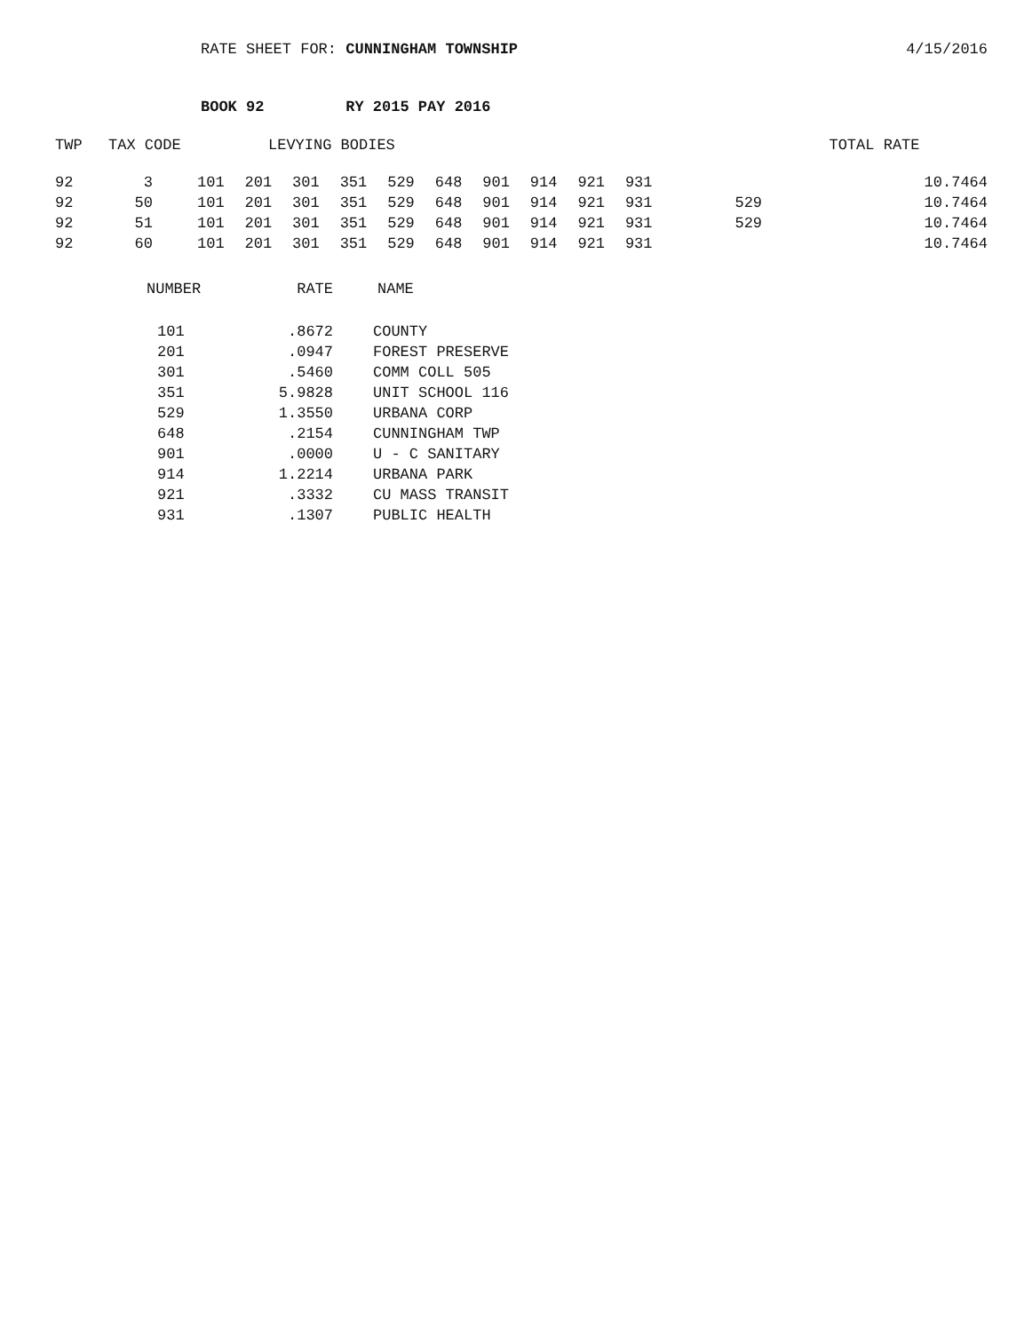RATE SHEET FOR: CUNNINGHAM TOWNSHIP
4/15/2016
BOOK 92 RY 2015 PAY 2016
| TWP | TAX CODE | LEVYING BODIES | | | | | | | | | | | TOTAL RATE |
| --- | --- | --- | --- | --- | --- | --- | --- | --- | --- | --- | --- | --- | --- |
| 92 | 3 | 101 | 201 | 301 | 351 | 529 | 648 | 901 | 914 | 921 | 931 | | 10.7464 |
| 92 | 50 | 101 | 201 | 301 | 351 | 529 | 648 | 901 | 914 | 921 | 931 | 529 | 10.7464 |
| 92 | 51 | 101 | 201 | 301 | 351 | 529 | 648 | 901 | 914 | 921 | 931 | 529 | 10.7464 |
| 92 | 60 | 101 | 201 | 301 | 351 | 529 | 648 | 901 | 914 | 921 | 931 | | 10.7464 |
| NUMBER | RATE | NAME |
| --- | --- | --- |
| 101 | .8672 | COUNTY |
| 201 | .0947 | FOREST PRESERVE |
| 301 | .5460 | COMM COLL 505 |
| 351 | 5.9828 | UNIT SCHOOL 116 |
| 529 | 1.3550 | URBANA CORP |
| 648 | .2154 | CUNNINGHAM TWP |
| 901 | .0000 | U - C SANITARY |
| 914 | 1.2214 | URBANA PARK |
| 921 | .3332 | CU MASS TRANSIT |
| 931 | .1307 | PUBLIC HEALTH |